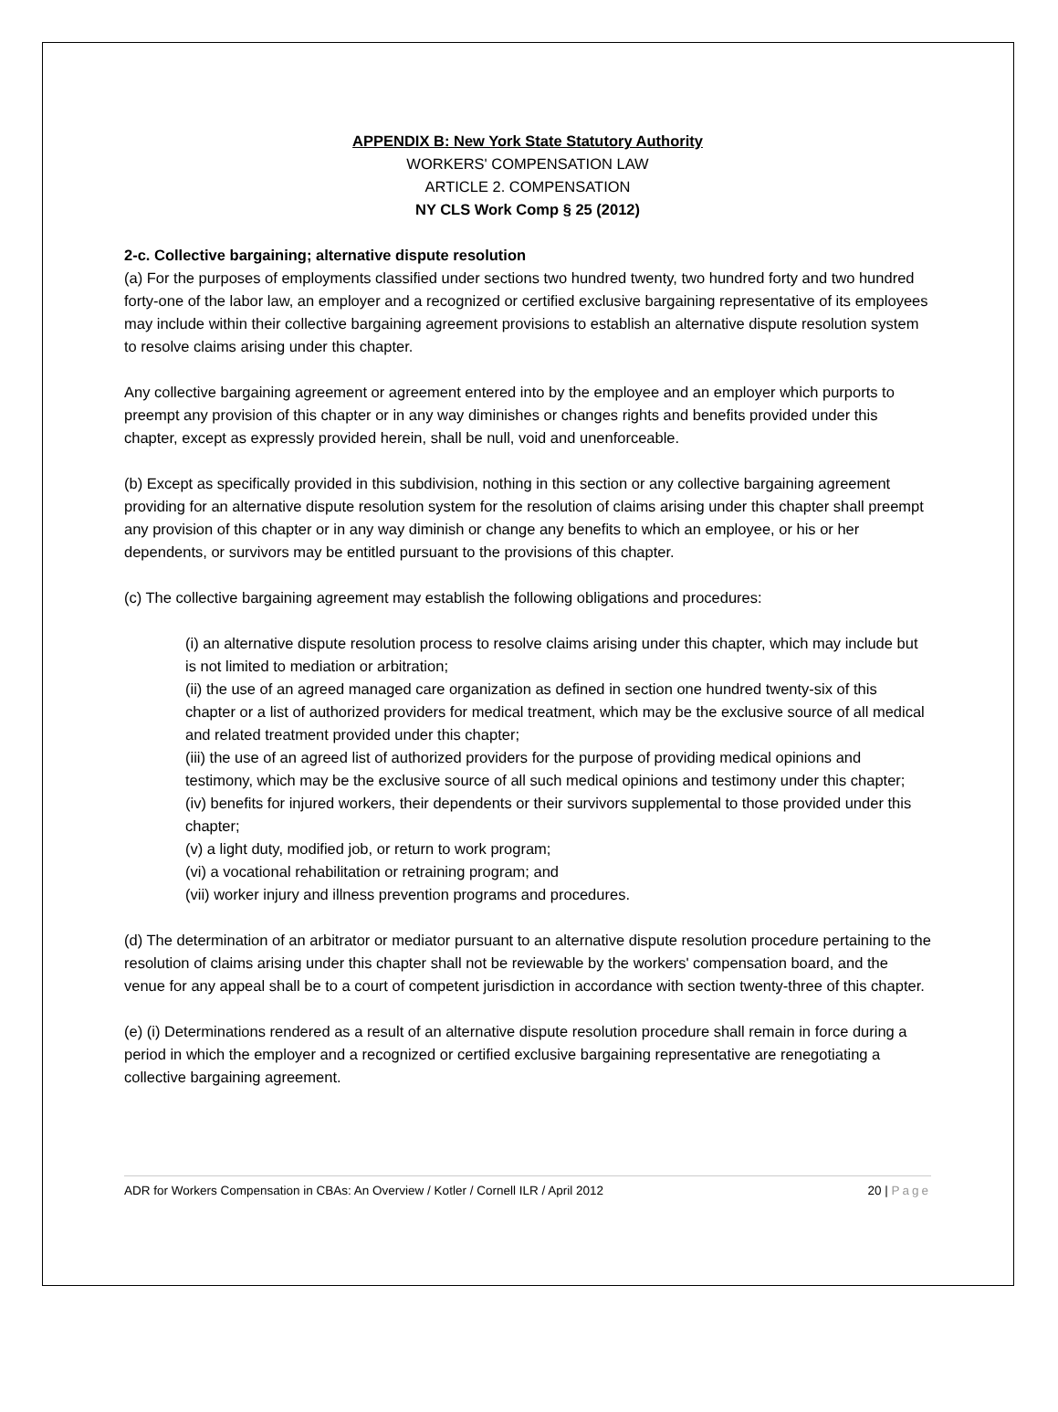APPENDIX B: New York State Statutory Authority
WORKERS' COMPENSATION LAW
ARTICLE 2. COMPENSATION
NY CLS Work Comp § 25 (2012)
2-c. Collective bargaining; alternative dispute resolution
(a) For the purposes of employments classified under sections two hundred twenty, two hundred forty and two hundred forty-one of the labor law, an employer and a recognized or certified exclusive bargaining representative of its employees may include within their collective bargaining agreement provisions to establish an alternative dispute resolution system to resolve claims arising under this chapter.
Any collective bargaining agreement or agreement entered into by the employee and an employer which purports to preempt any provision of this chapter or in any way diminishes or changes rights and benefits provided under this chapter, except as expressly provided herein, shall be null, void and unenforceable.
(b) Except as specifically provided in this subdivision, nothing in this section or any collective bargaining agreement providing for an alternative dispute resolution system for the resolution of claims arising under this chapter shall preempt any provision of this chapter or in any way diminish or change any benefits to which an employee, or his or her dependents, or survivors may be entitled pursuant to the provisions of this chapter.
(c) The collective bargaining agreement may establish the following obligations and procedures:
(i) an alternative dispute resolution process to resolve claims arising under this chapter, which may include but is not limited to mediation or arbitration;
(ii) the use of an agreed managed care organization as defined in section one hundred twenty-six of this chapter or a list of authorized providers for medical treatment, which may be the exclusive source of all medical and related treatment provided under this chapter;
(iii) the use of an agreed list of authorized providers for the purpose of providing medical opinions and testimony, which may be the exclusive source of all such medical opinions and testimony under this chapter;
(iv) benefits for injured workers, their dependents or their survivors supplemental to those provided under this chapter;
(v) a light duty, modified job, or return to work program;
(vi) a vocational rehabilitation or retraining program; and
(vii) worker injury and illness prevention programs and procedures.
(d) The determination of an arbitrator or mediator pursuant to an alternative dispute resolution procedure pertaining to the resolution of claims arising under this chapter shall not be reviewable by the workers' compensation board, and the venue for any appeal shall be to a court of competent jurisdiction in accordance with section twenty-three of this chapter.
(e) (i) Determinations rendered as a result of an alternative dispute resolution procedure shall remain in force during a period in which the employer and a recognized or certified exclusive bargaining representative are renegotiating a collective bargaining agreement.
ADR for Workers Compensation in CBAs: An Overview / Kotler / Cornell ILR / April 2012 20 | Page